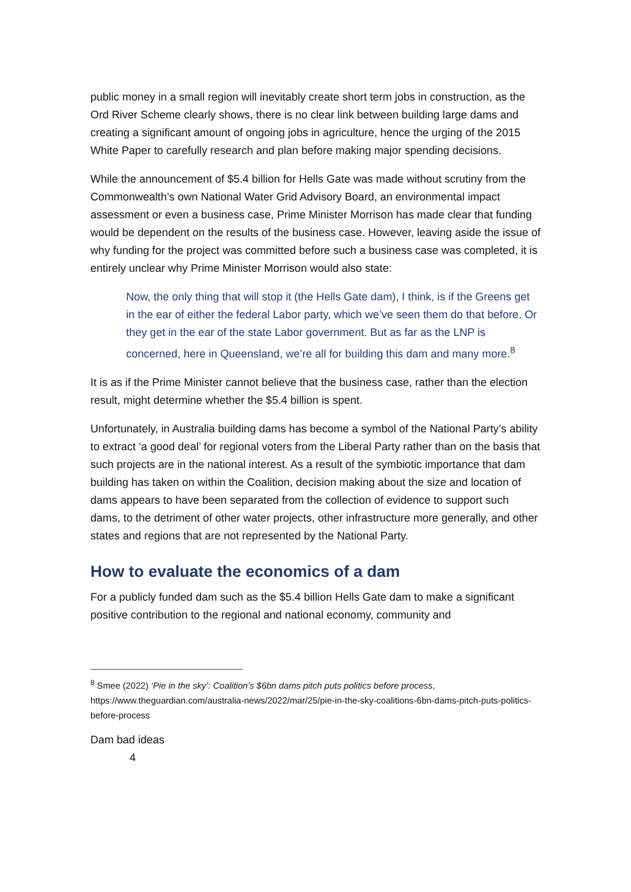public money in a small region will inevitably create short term jobs in construction, as the Ord River Scheme clearly shows, there is no clear link between building large dams and creating a significant amount of ongoing jobs in agriculture, hence the urging of the 2015 White Paper to carefully research and plan before making major spending decisions.
While the announcement of $5.4 billion for Hells Gate was made without scrutiny from the Commonwealth’s own National Water Grid Advisory Board, an environmental impact assessment or even a business case, Prime Minister Morrison has made clear that funding would be dependent on the results of the business case. However, leaving aside the issue of why funding for the project was committed before such a business case was completed, it is entirely unclear why Prime Minister Morrison would also state:
Now, the only thing that will stop it (the Hells Gate dam), I think, is if the Greens get in the ear of either the federal Labor party, which we’ve seen them do that before. Or they get in the ear of the state Labor government. But as far as the LNP is concerned, here in Queensland, we’re all for building this dam and many more.<sup>8</sup>
It is as if the Prime Minister cannot believe that the business case, rather than the election result, might determine whether the $5.4 billion is spent.
Unfortunately, in Australia building dams has become a symbol of the National Party’s ability to extract ‘a good deal’ for regional voters from the Liberal Party rather than on the basis that such projects are in the national interest. As a result of the symbiotic importance that dam building has taken on within the Coalition, decision making about the size and location of dams appears to have been separated from the collection of evidence to support such dams, to the detriment of other water projects, other infrastructure more generally, and other states and regions that are not represented by the National Party.
How to evaluate the economics of a dam
For a publicly funded dam such as the $5.4 billion Hells Gate dam to make a significant positive contribution to the regional and national economy, community and
<sup>8</sup> Smee (2022) ‘Pie in the sky’: Coalition’s $6bn dams pitch puts politics before process, https://www.theguardian.com/australia-news/2022/mar/25/pie-in-the-sky-coalitions-6bn-dams-pitch-puts-politics-before-process
Dam bad ideas
4